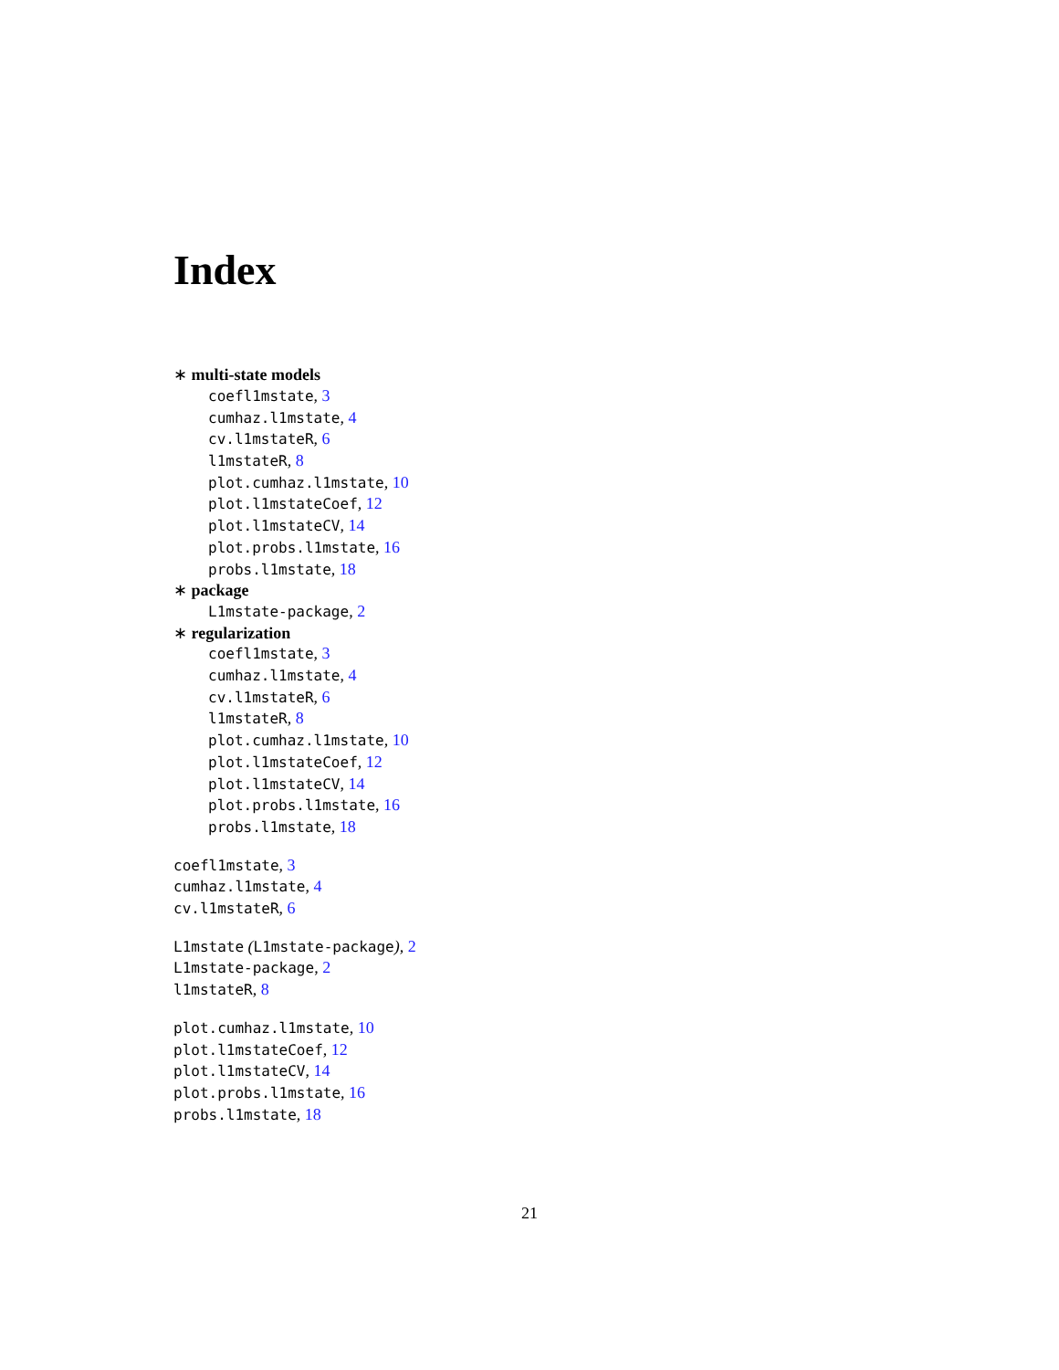Index
∗ multi-state models
coefl1mstate, 3
cumhaz.l1mstate, 4
cv.l1mstateR, 6
l1mstateR, 8
plot.cumhaz.l1mstate, 10
plot.l1mstateCoef, 12
plot.l1mstateCV, 14
plot.probs.l1mstate, 16
probs.l1mstate, 18
∗ package
L1mstate-package, 2
∗ regularization
coefl1mstate, 3
cumhaz.l1mstate, 4
cv.l1mstateR, 6
l1mstateR, 8
plot.cumhaz.l1mstate, 10
plot.l1mstateCoef, 12
plot.l1mstateCV, 14
plot.probs.l1mstate, 16
probs.l1mstate, 18
coefl1mstate, 3
cumhaz.l1mstate, 4
cv.l1mstateR, 6
L1mstate (L1mstate-package), 2
L1mstate-package, 2
l1mstateR, 8
plot.cumhaz.l1mstate, 10
plot.l1mstateCoef, 12
plot.l1mstateCV, 14
plot.probs.l1mstate, 16
probs.l1mstate, 18
21